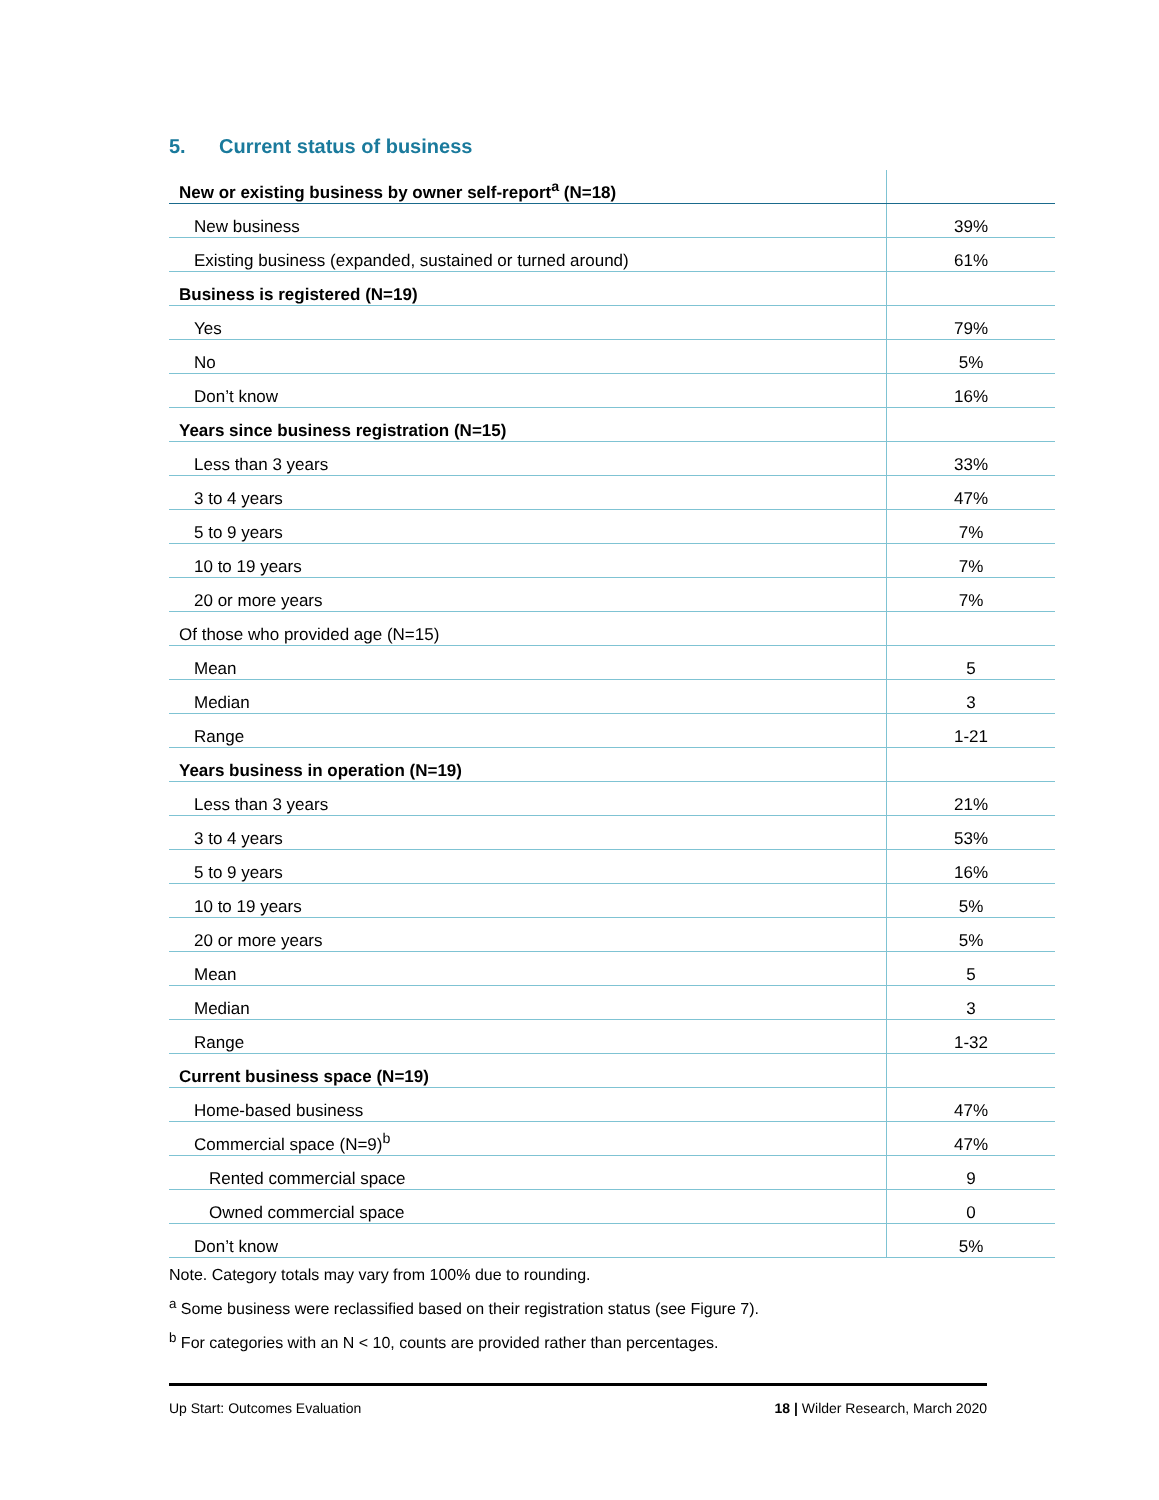5. Current status of business
| New or existing business by owner self-report<sup>a</sup> (N=18) | |
| New business | 39% |
| Existing business (expanded, sustained or turned around) | 61% |
| Business is registered (N=19) | |
| Yes | 79% |
| No | 5% |
| Don’t know | 16% |
| Years since business registration (N=15) | |
| Less than 3 years | 33% |
| 3 to 4 years | 47% |
| 5 to 9 years | 7% |
| 10 to 19 years | 7% |
| 20 or more years | 7% |
| Of those who provided age (N=15) | |
| Mean | 5 |
| Median | 3 |
| Range | 1-21 |
| Years business in operation (N=19) | |
| Less than 3 years | 21% |
| 3 to 4 years | 53% |
| 5 to 9 years | 16% |
| 10 to 19 years | 5% |
| 20 or more years | 5% |
| Mean | 5 |
| Median | 3 |
| Range | 1-32 |
| Current business space (N=19) | |
| Home-based business | 47% |
| Commercial space (N=9)<sup>b</sup> | 47% |
| Rented commercial space | 9 |
| Owned commercial space | 0 |
| Don’t know | 5% |
Note. Category totals may vary from 100% due to rounding.
<sup>a</sup> Some business were reclassified based on their registration status (see Figure 7).
<sup>b</sup> For categories with an N < 10, counts are provided rather than percentages.
Up Start: Outcomes Evaluation 18 | Wilder Research, March 2020